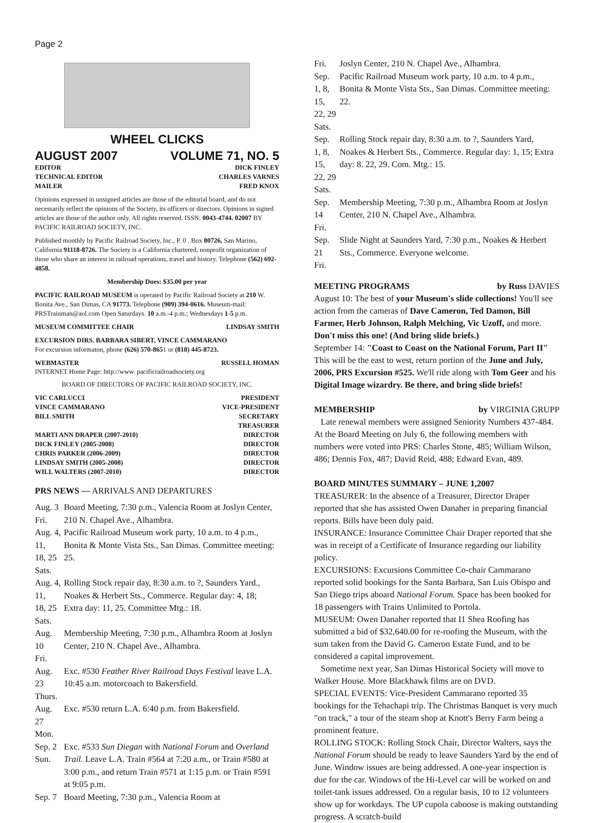Page 2
WHEEL CLICKS
AUGUST 2007 VOLUME 71, NO. 5
EDITOR DICK FINLEY
TECHNICAL EDITOR CHARLES VARNES
MAILER FRED KNOX
Opinions expressed in unsigned articles are those of the editorial board, and do not necessarily reflect the opinions of the Society, its officers or directors. Opinions in signed articles are those of the author only. All rights reserved. ISSN: 0043-4744. 02007 BY PACIFIC RAILROAD SOCIETY, INC.
Published monthly by Pacific Railroad Society, Inc., P. 0 . Box 80726, San Marino, California 91118-8726. The Society is a California chartered, nonprofit organization of those who share an interest in railroad operations, travel and history. Telephone (562) 692-4858.
Membership Dues: $35.00 per year
PACIFIC RAILROAD MUSEUM is operated by Pacific Railroad Society at 210 W. Bonita Ave., San Dimas, CA 91773. Telephone (909) 394-0616. Museum-mail: PRSTrainman@aol.com Open Saturdays. 10 a.m.-4 p.m.; Wednesdays 1-5 p.m.
MUSEUM COMMITTEE CHAIR LINDSAY SMITH
EXCURSION DIRS. BARBARA SIBERT, VINCE CAMMARANO
For excursion informaton, phone (626) 570-8651 or (818) 445-8723.
WEBMASTER RUSSELL HOMAN
INTERNET Home Page: http://www. pacificrailroadsociety.org
BOARD OF DIRECTORS OF PACIFIC RAILROAD SOCIETY, INC.
VIC CARLUCCI PRESIDENT
VINCE CAMMARANO VICE-PRESIDENT
BILL SMITH SECRETARY
TREASURER
MARTI ANN DRAPER (2007-2010) DIRECTOR
DICK FINLEY (2005-2008) DIRECTOR
CHRIS PARKER (2006-2009) DIRECTOR
LINDSAY SMITH (2005-2008) DIRECTOR
WILL WALTERS (2007-2010) DIRECTOR
PRS NEWS — ARRIVALS AND DEPARTURES
| Aug. 3 Fri. | Board Meeting, 7:30 p.m., Valencia Room at Joslyn Center, 210 N. Chapel Ave., Alhambra. |
| Aug. 4, 11, 18, 25 Sats. | Pacific Railroad Museum work party, 10 a.m. to 4 p.m., Bonita & Monte Vista Sts., San Dimas. Committee meeting: 25. |
| Aug. 4, 11, 18, 25 Sats. | Rolling Stock repair day, 8:30 a.m. to ?, Saunders Yard., Noakes & Herbert Sts., Commerce. Regular day: 4, 18; Extra day: 11, 25. Committee Mtg.: 18. |
| Aug. 10 Fri. | Membership Meeting, 7:30 p.m., Alhambra Room at Joslyn Center, 210 N. Chapel Ave., Alhambra. |
| Aug. 23 Thurs. | Exc. #530 Feather River Railroad Days Festival leave L.A. 10:45 a.m. motorcoach to Bakersfield. |
| Aug. 27 Mon. | Exc. #530 return L.A. 6:40 p.m. from Bakersfield. |
| Sep. 2 Sun. | Exc. #533 Sun Diegan with National Forum and Overland Trail. Leave L.A. Train #564 at 7:20 a.m., or Train #580 at 3:00 p.m., and return Train #571 at 1:15 p.m. or Train #591 at 9:05 p.m. |
| Sep. 7 | Board Meeting, 7:30 p.m., Valencia Room at |
| Fri. | Joslyn Center, 210 N. Chapel Ave., Alhambra. |
| Sep. 1, 8, 15, 22, 29 Sats. | Pacific Railroad Museum work party, 10 a.m. to 4 p.m., Bonita & Monte Vista Sts., San Dimas. Committee meeting: 22. |
| Sep. 1, 8, 15, 22, 29 Sats. | Rolling Stock repair day, 8:30 a.m. to ?, Saunders Yard, Noakes & Herbert Sts., Commerce. Regular day: 1, 15; Extra day: 8. 22, 29. Com. Mtg.: 15. |
| Sep. 14 Fri. | Membership Meeting, 7:30 p.m., Alhambra Room at Joslyn Center, 210 N. Chapel Ave., Alhambra. |
| Sep. 21 Fri. | Slide Night at Saunders Yard, 7:30 p.m., Noakes & Herbert Sts., Commerce. Everyone welcome. |
MEETING PROGRAMS by Russ DAVIES
August 10: The best of your Museum's slide collections! You'll see action from the cameras of Dave Cameron, Ted Damon, Bill Farmer, Herb Johnson, Ralph Melching, Vic Uzoff, and more. Don't miss this one! (And bring slide briefs.)
September 14: "Coast to Coast on the National Forum, Part II" This will be the east to west, return portion of the June and July, 2006, PRS Excursion #525. We'll ride along with Tom Geer and his Digital Image wizardry. Be there, and bring slide briefs!
MEMBERSHIP by VIRGINIA GRUPP
Late renewal members were assigned Seniority Numbers 437-484. At the Board Meeting on July 6, the following members with numbers were voted into PRS: Charles Stone, 485; William Wilson, 486; Dennis Fox, 487; David Reid, 488; Edward Evan, 489.
BOARD MINUTES SUMMARY – JUNE 1,2007
TREASURER: In the absence of a Treasurer, Director Draper reported that she has assisted Owen Danaher in preparing financial reports. Bills have been duly paid.
INSURANCE: Insurance Committee Chair Draper reported that she was in receipt of a Certificate of Insurance regarding our liability policy.
EXCURSIONS: Excursions Committee Co-chair Cammarano reported solid bookings for the Santa Barbara, San Luis Obispo and San Diego trips aboard National Forum. Space has been booked for 18 passengers with Trains Unlimited to Portola.
MUSEUM: Owen Danaher reported that I1 Shea Roofing has submitted a bid of $32,640.00 for re-roofing the Museum, with the sum taken from the David G. Cameron Estate Fund, and to be considered a capital improvement.
Sometime next year, San Dimas Historical Society will move to Walker House. More Blackhawk films are on DVD.
SPECIAL EVENTS: Vice-President Cammarano reported 35 bookings for the Tehachapi trip. The Christmas Banquet is very much "on track," a tour of the steam shop at Knott's Berry Farm being a prominent feature.
ROLLING STOCK: Rolling Stock Chair, Director Walters, says the National Forum should be ready to leave Saunders Yard by the end of June. Window issues are being addressed. A one-year inspection is due for the car. Windows of the Hi-Level car will be worked on and toilet-tank issues addressed. On a regular basis, 10 to 12 volunteers show up for workdays. The UP cupola caboose is making outstanding progress. A scratch-build